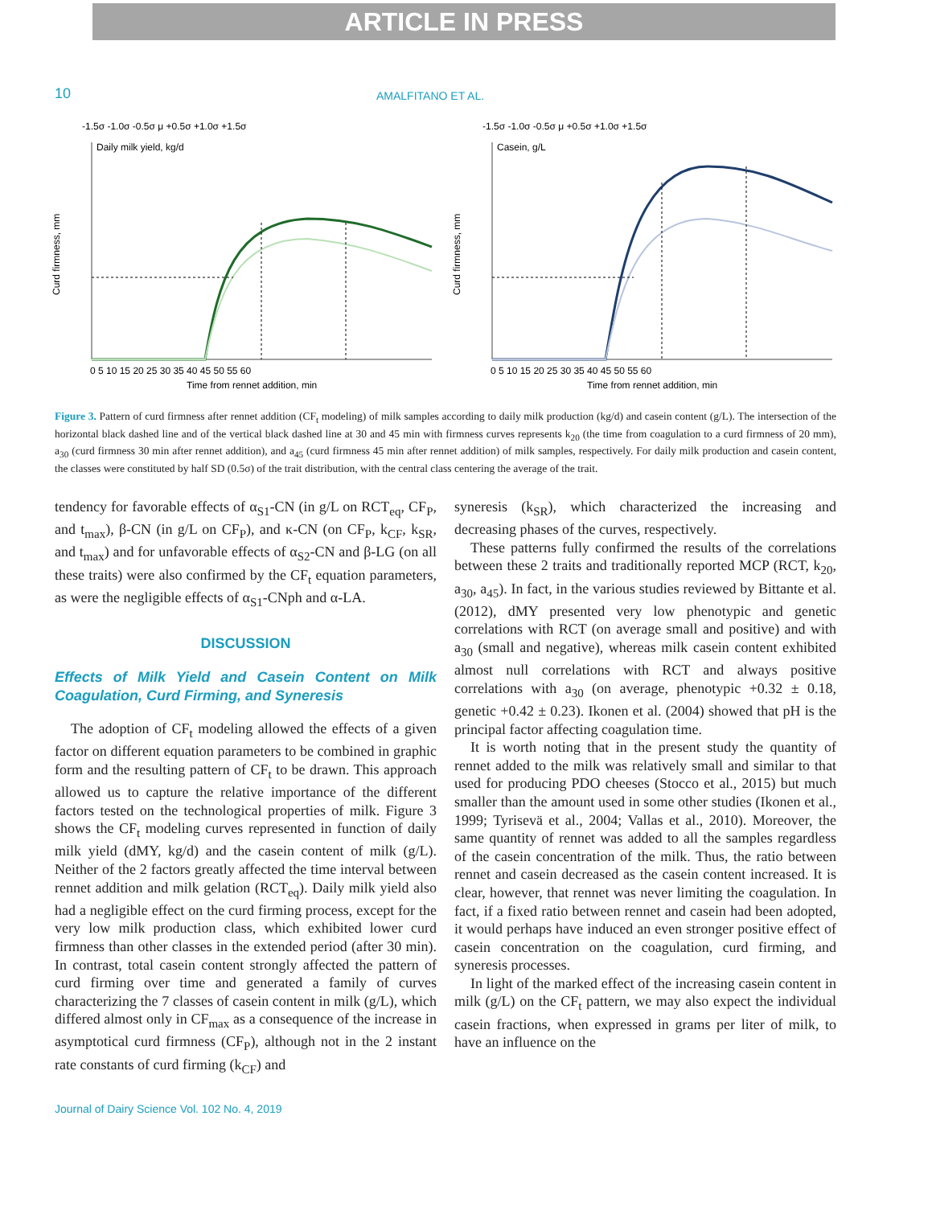ARTICLE IN PRESS
10
AMALFITANO ET AL.
-1.5σ -1.0σ -0.5σ μ +0.5σ +1.0σ +1.5σ
Daily milk yield, kg/d
0 5 10 15 20 25 30 35 40 45 50 55 60
Time from rennet addition, min
Curd firmness, mm
-1.5σ -1.0σ -0.5σ μ +0.5σ +1.0σ +1.5σ
Casein, g/L
0 5 10 15 20 25 30 35 40 45 50 55 60
Time from rennet addition, min
Curd firmness, mm
Figure 3. Pattern of curd firmness after rennet addition (CF<sub>t</sub> modeling) of milk samples according to daily milk production (kg/d) and casein content (g/L). The intersection of the horizontal black dashed line and of the vertical black dashed line at 30 and 45 min with firmness curves represents k<sub>20</sub> (the time from coagulation to a curd firmness of 20 mm), a<sub>30</sub> (curd firmness 30 min after rennet addition), and a<sub>45</sub> (curd firmness 45 min after rennet addition) of milk samples, respectively. For daily milk production and casein content, the classes were constituted by half SD (0.5σ) of the trait distribution, with the central class centering the average of the trait.
tendency for favorable effects of α<sub>S1</sub>-CN (in g/L on RCT<sub>eq</sub>, CF<sub>P</sub>, and t<sub>max</sub>), β-CN (in g/L on CF<sub>P</sub>), and κ-CN (on CF<sub>P</sub>, k<sub>CF</sub>, k<sub>SR</sub>, and t<sub>max</sub>) and for unfavorable effects of α<sub>S2</sub>-CN and β-LG (on all these traits) were also confirmed by the CF<sub>t</sub> equation parameters, as were the negligible effects of α<sub>S1</sub>-CNph and α-LA.
DISCUSSION
Effects of Milk Yield and Casein Content on Milk Coagulation, Curd Firming, and Syneresis
The adoption of CF<sub>t</sub> modeling allowed the effects of a given factor on different equation parameters to be combined in graphic form and the resulting pattern of CF<sub>t</sub> to be drawn. This approach allowed us to capture the relative importance of the different factors tested on the technological properties of milk. Figure 3 shows the CF<sub>t</sub> modeling curves represented in function of daily milk yield (dMY, kg/d) and the casein content of milk (g/L). Neither of the 2 factors greatly affected the time interval between rennet addition and milk gelation (RCT<sub>eq</sub>). Daily milk yield also had a negligible effect on the curd firming process, except for the very low milk production class, which exhibited lower curd firmness than other classes in the extended period (after 30 min). In contrast, total casein content strongly affected the pattern of curd firming over time and generated a family of curves characterizing the 7 classes of casein content in milk (g/L), which differed almost only in CF<sub>max</sub> as a consequence of the increase in asymptotical curd firmness (CF<sub>P</sub>), although not in the 2 instant rate constants of curd firming (k<sub>CF</sub>) and
syneresis (k<sub>SR</sub>), which characterized the increasing and decreasing phases of the curves, respectively.
These patterns fully confirmed the results of the correlations between these 2 traits and traditionally reported MCP (RCT, k<sub>20</sub>, a<sub>30</sub>, a<sub>45</sub>). In fact, in the various studies reviewed by Bittante et al. (2012), dMY presented very low phenotypic and genetic correlations with RCT (on average small and positive) and with a<sub>30</sub> (small and negative), whereas milk casein content exhibited almost null correlations with RCT and always positive correlations with a<sub>30</sub> (on average, phenotypic +0.32 ± 0.18, genetic +0.42 ± 0.23). Ikonen et al. (2004) showed that pH is the principal factor affecting coagulation time.
It is worth noting that in the present study the quantity of rennet added to the milk was relatively small and similar to that used for producing PDO cheeses (Stocco et al., 2015) but much smaller than the amount used in some other studies (Ikonen et al., 1999; Tyrisevä et al., 2004; Vallas et al., 2010). Moreover, the same quantity of rennet was added to all the samples regardless of the casein concentration of the milk. Thus, the ratio between rennet and casein decreased as the casein content increased. It is clear, however, that rennet was never limiting the coagulation. In fact, if a fixed ratio between rennet and casein had been adopted, it would perhaps have induced an even stronger positive effect of casein concentration on the coagulation, curd firming, and syneresis processes.
In light of the marked effect of the increasing casein content in milk (g/L) on the CF<sub>t</sub> pattern, we may also expect the individual casein fractions, when expressed in grams per liter of milk, to have an influence on the
Journal of Dairy Science Vol. 102 No. 4, 2019